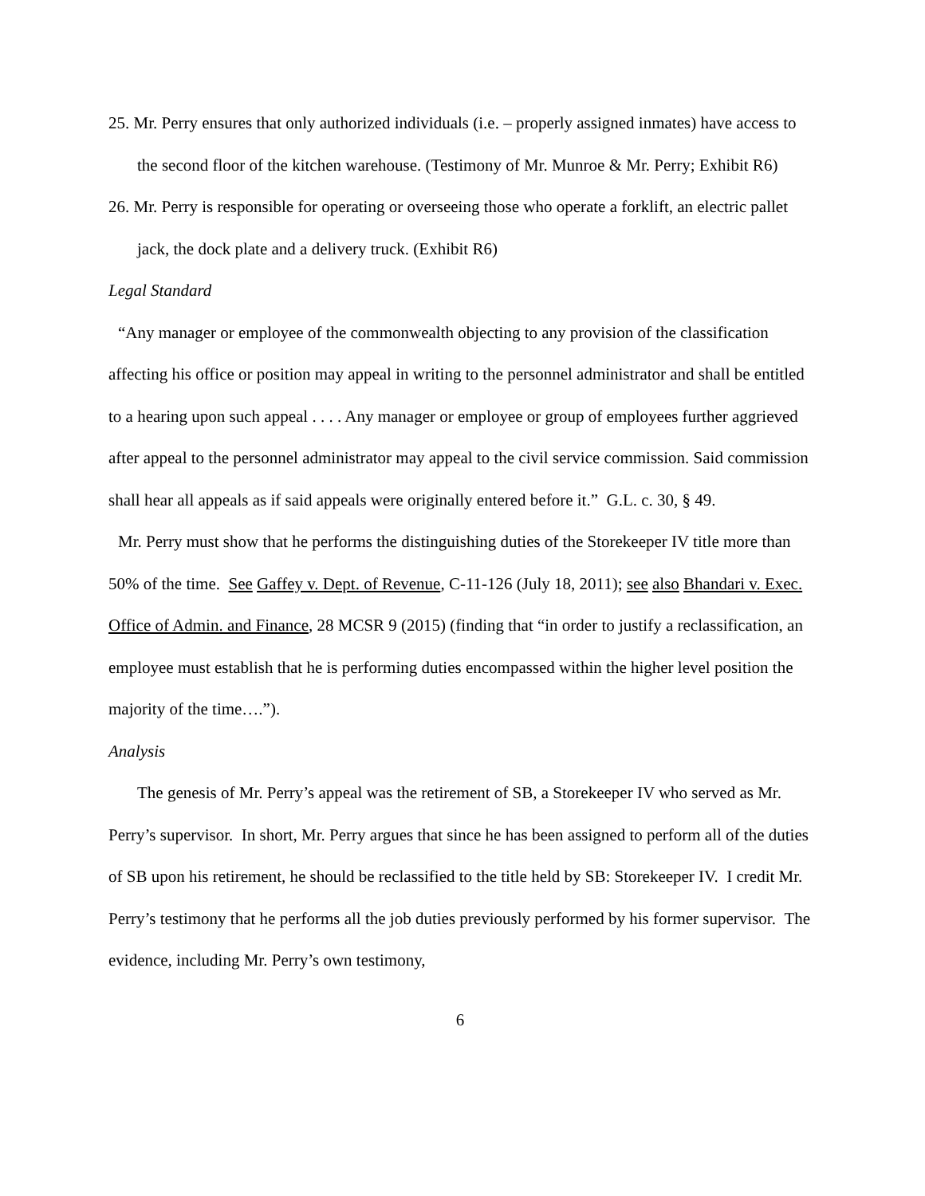25. Mr. Perry ensures that only authorized individuals (i.e. – properly assigned inmates) have access to the second floor of the kitchen warehouse. (Testimony of Mr. Munroe & Mr. Perry; Exhibit R6)
26. Mr. Perry is responsible for operating or overseeing those who operate a forklift, an electric pallet jack, the dock plate and a delivery truck. (Exhibit R6)
Legal Standard
“Any manager or employee of the commonwealth objecting to any provision of the classification affecting his office or position may appeal in writing to the personnel administrator and shall be entitled to a hearing upon such appeal . . . . Any manager or employee or group of employees further aggrieved after appeal to the personnel administrator may appeal to the civil service commission. Said commission shall hear all appeals as if said appeals were originally entered before it.” G.L. c. 30, § 49.
Mr. Perry must show that he performs the distinguishing duties of the Storekeeper IV title more than 50% of the time. See Gaffey v. Dept. of Revenue, C-11-126 (July 18, 2011); see also Bhandari v. Exec. Office of Admin. and Finance, 28 MCSR 9 (2015) (finding that “in order to justify a reclassification, an employee must establish that he is performing duties encompassed within the higher level position the majority of the time….”).
Analysis
The genesis of Mr. Perry’s appeal was the retirement of SB, a Storekeeper IV who served as Mr. Perry’s supervisor. In short, Mr. Perry argues that since he has been assigned to perform all of the duties of SB upon his retirement, he should be reclassified to the title held by SB: Storekeeper IV. I credit Mr. Perry’s testimony that he performs all the job duties previously performed by his former supervisor. The evidence, including Mr. Perry’s own testimony,
6